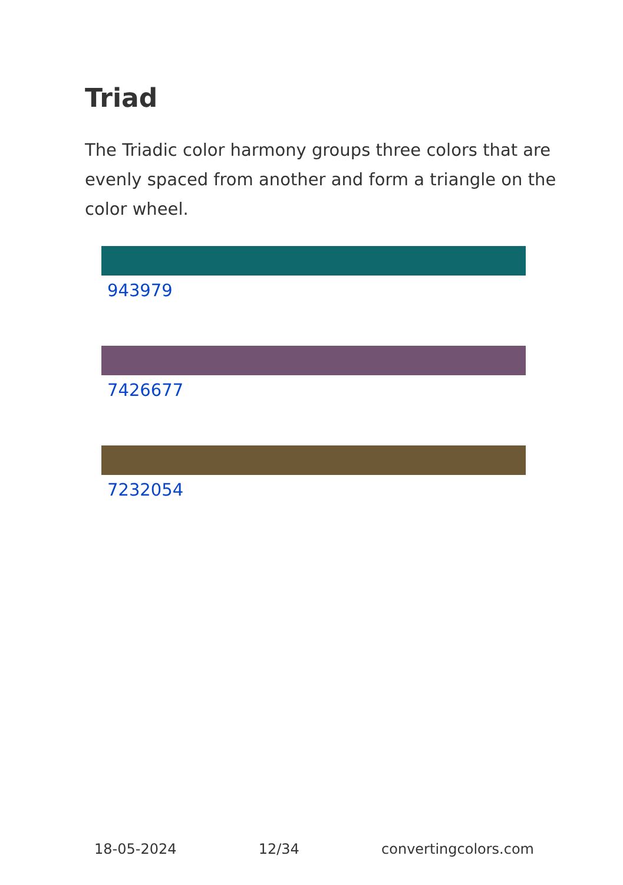Triad
The Triadic color harmony groups three colors that are evenly spaced from another and form a triangle on the color wheel.
943979
7426677
7232054
18-05-2024 12/34 convertingcolors.com